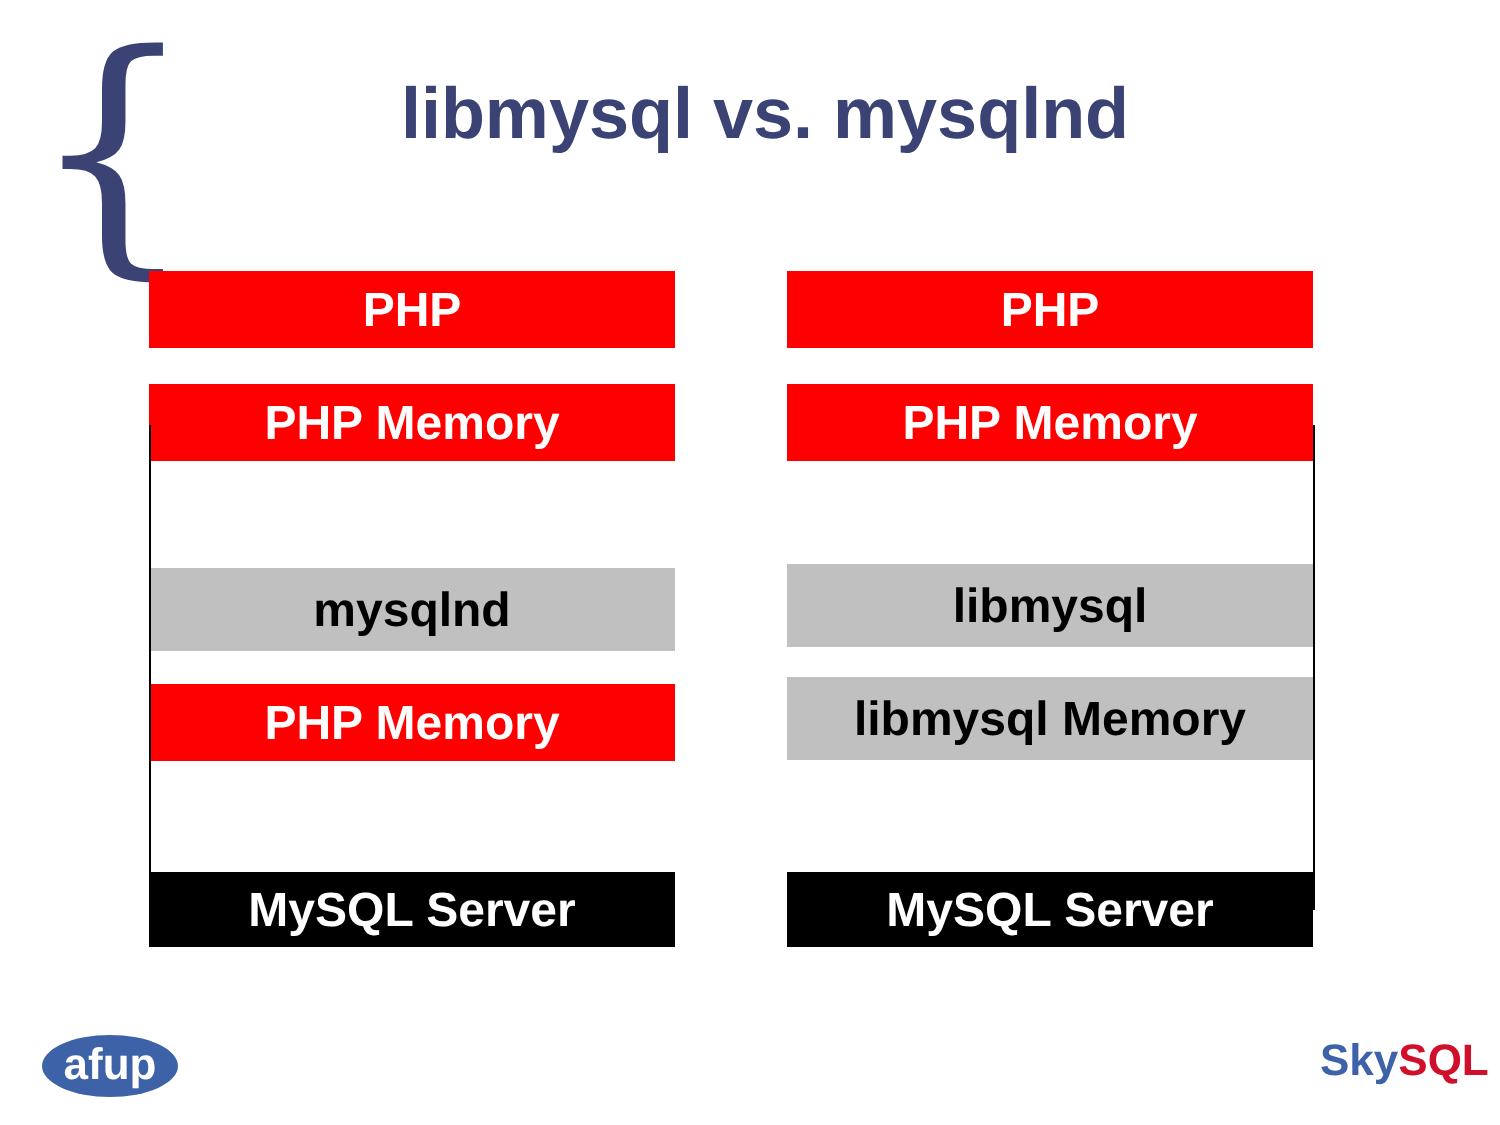{
libmysql vs. mysqlnd
PHP
PHP Memory
mysqlnd
PHP Memory
MySQL Server
PHP
PHP Memory
libmysql
libmysql Memory
MySQL Server
afup Sky SQL